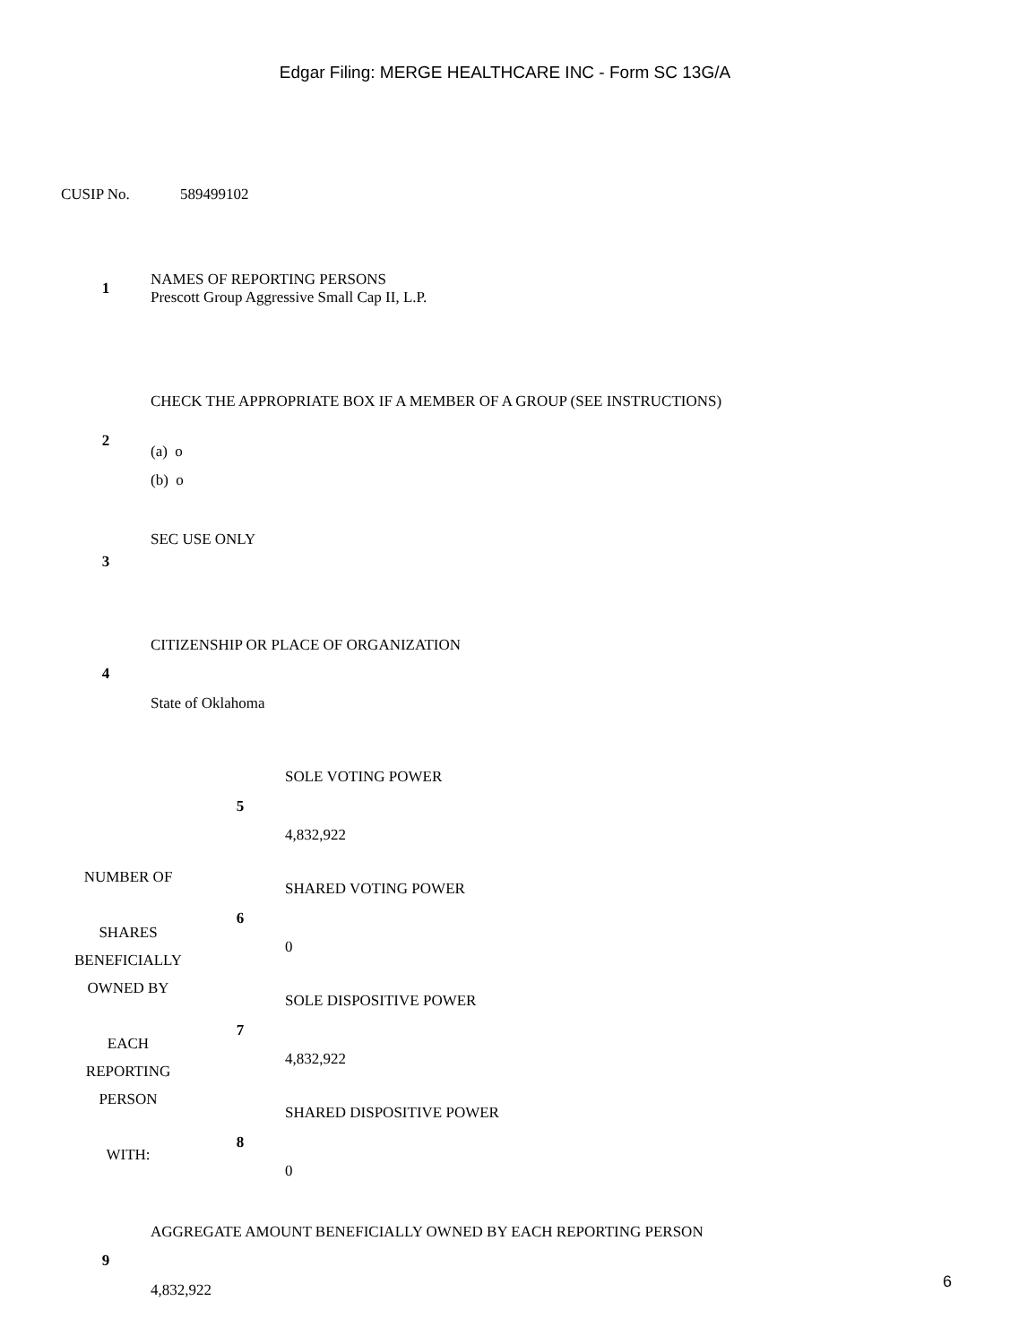Edgar Filing: MERGE HEALTHCARE INC - Form SC 13G/A
CUSIP No. 589499102
| 1 | NAMES OF REPORTING PERSONS Prescott Group Aggressive Small Cap II, L.P. |
| 2 | CHECK THE APPROPRIATE BOX IF A MEMBER OF A GROUP (SEE INSTRUCTIONS) (a) o (b) o |
| 3 | SEC USE ONLY |
| 4 | CITIZENSHIP OR PLACE OF ORGANIZATION State of Oklahoma |
| NUMBER OF SHARES BENEFICIALLY OWNED BY EACH REPORTING PERSON WITH: | 5 | SOLE VOTING POWER 4,832,922 |
| | 6 | SHARED VOTING POWER 0 |
| | 7 | SOLE DISPOSITIVE POWER 4,832,922 |
| | 8 | SHARED DISPOSITIVE POWER 0 |
| 9 | AGGREGATE AMOUNT BENEFICIALLY OWNED BY EACH REPORTING PERSON 4,832,922 |
6